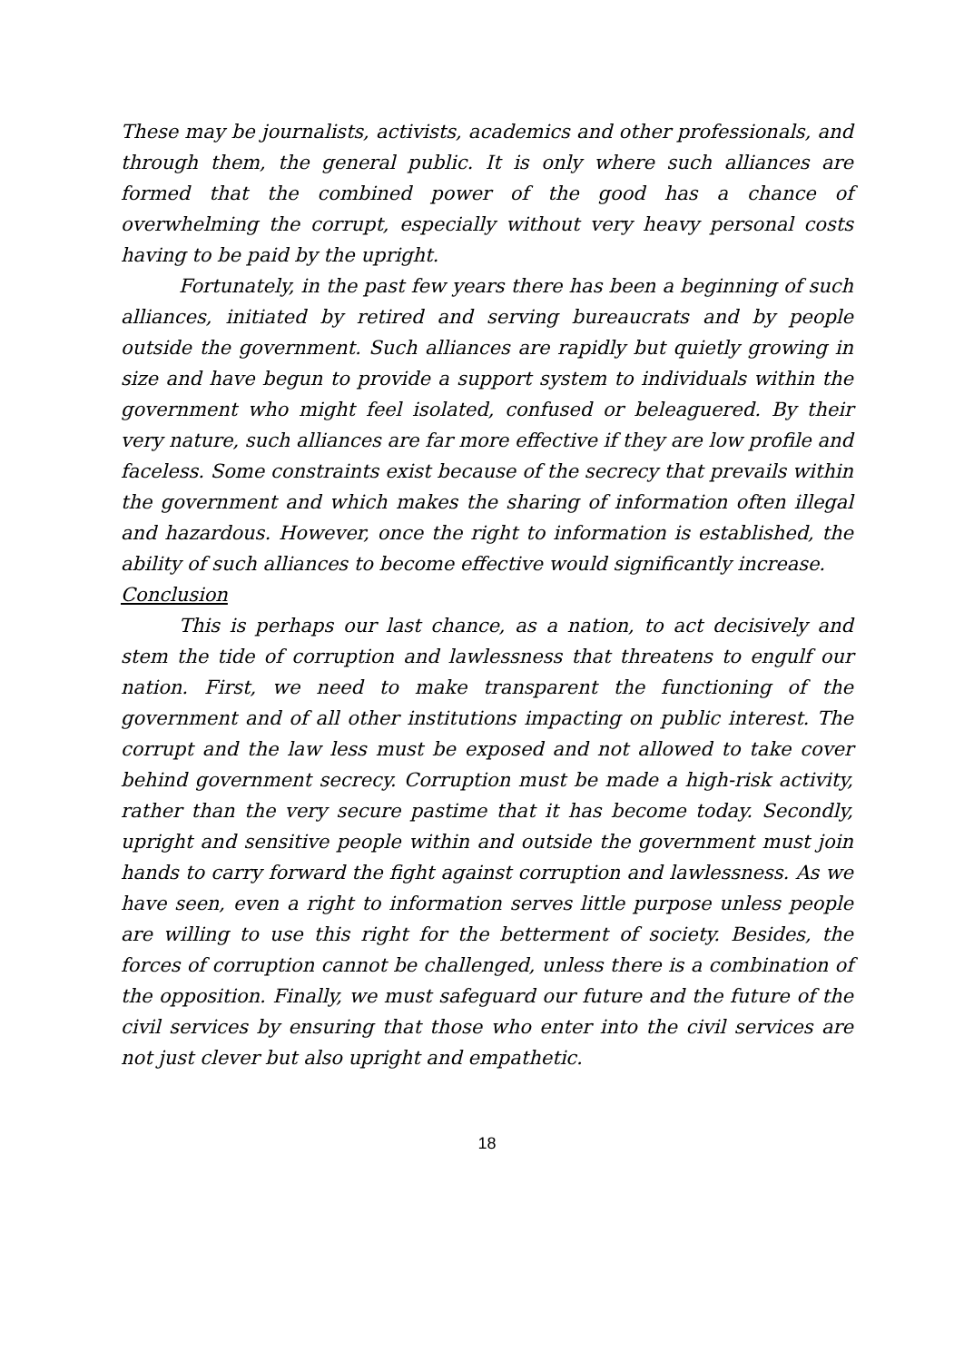These may be journalists, activists, academics and other professionals, and through them, the general public. It is only where such alliances are formed that the combined power of the good has a chance of overwhelming the corrupt, especially without very heavy personal costs having to be paid by the upright.
Fortunately, in the past few years there has been a beginning of such alliances, initiated by retired and serving bureaucrats and by people outside the government. Such alliances are rapidly but quietly growing in size and have begun to provide a support system to individuals within the government who might feel isolated, confused or beleaguered. By their very nature, such alliances are far more effective if they are low profile and faceless. Some constraints exist because of the secrecy that prevails within the government and which makes the sharing of information often illegal and hazardous. However, once the right to information is established, the ability of such alliances to become effective would significantly increase.
Conclusion
This is perhaps our last chance, as a nation, to act decisively and stem the tide of corruption and lawlessness that threatens to engulf our nation. First, we need to make transparent the functioning of the government and of all other institutions impacting on public interest. The corrupt and the law less must be exposed and not allowed to take cover behind government secrecy. Corruption must be made a high-risk activity, rather than the very secure pastime that it has become today. Secondly, upright and sensitive people within and outside the government must join hands to carry forward the fight against corruption and lawlessness. As we have seen, even a right to information serves little purpose unless people are willing to use this right for the betterment of society. Besides, the forces of corruption cannot be challenged, unless there is a combination of the opposition. Finally, we must safeguard our future and the future of the civil services by ensuring that those who enter into the civil services are not just clever but also upright and empathetic.
18